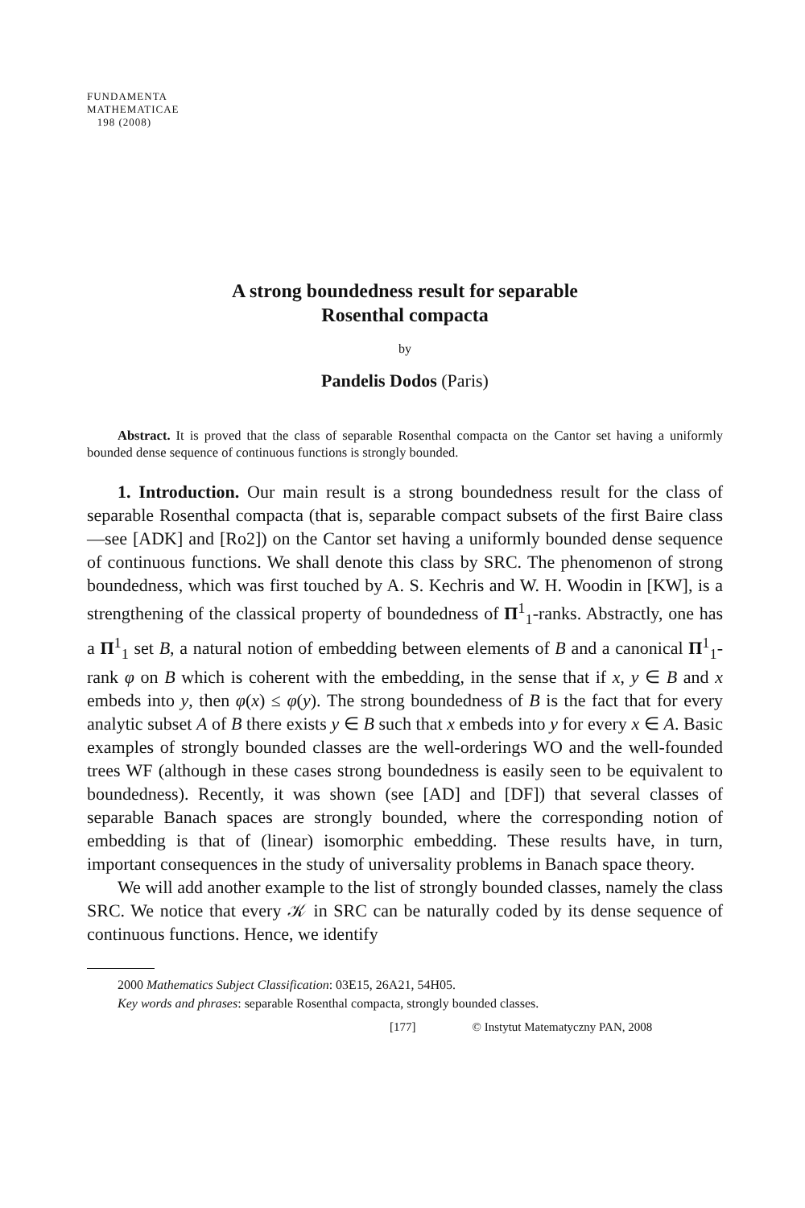FUNDAMENTA
MATHEMATICAE
198 (2008)
A strong boundedness result for separable
Rosenthal compacta
by
Pandelis Dodos (Paris)
Abstract. It is proved that the class of separable Rosenthal compacta on the Cantor set having a uniformly bounded dense sequence of continuous functions is strongly bounded.
1. Introduction. Our main result is a strong boundedness result for the class of separable Rosenthal compacta (that is, separable compact subsets of the first Baire class—see [ADK] and [Ro2]) on the Cantor set having a uniformly bounded dense sequence of continuous functions. We shall denote this class by SRC. The phenomenon of strong boundedness, which was first touched by A. S. Kechris and W. H. Woodin in [KW], is a strengthening of the classical property of boundedness of Π<sup>1</sup><sub>1</sub>-ranks. Abstractly, one has a Π<sup>1</sup><sub>1</sub> set B, a natural notion of embedding between elements of B and a canonical Π<sup>1</sup><sub>1</sub>-rank φ on B which is coherent with the embedding, in the sense that if x, y ∈ B and x embeds into y, then φ(x) ≤ φ(y). The strong boundedness of B is the fact that for every analytic subset A of B there exists y ∈ B such that x embeds into y for every x ∈ A. Basic examples of strongly bounded classes are the well-orderings WO and the well-founded trees WF (although in these cases strong boundedness is easily seen to be equivalent to boundedness). Recently, it was shown (see [AD] and [DF]) that several classes of separable Banach spaces are strongly bounded, where the corresponding notion of embedding is that of (linear) isomorphic embedding. These results have, in turn, important consequences in the study of universality problems in Banach space theory.
We will add another example to the list of strongly bounded classes, namely the class SRC. We notice that every 𝒦 in SRC can be naturally coded by its dense sequence of continuous functions. Hence, we identify
2000 Mathematics Subject Classification: 03E15, 26A21, 54H05.
Key words and phrases: separable Rosenthal compacta, strongly bounded classes.
[177] © Instytut Matematyczny PAN, 2008